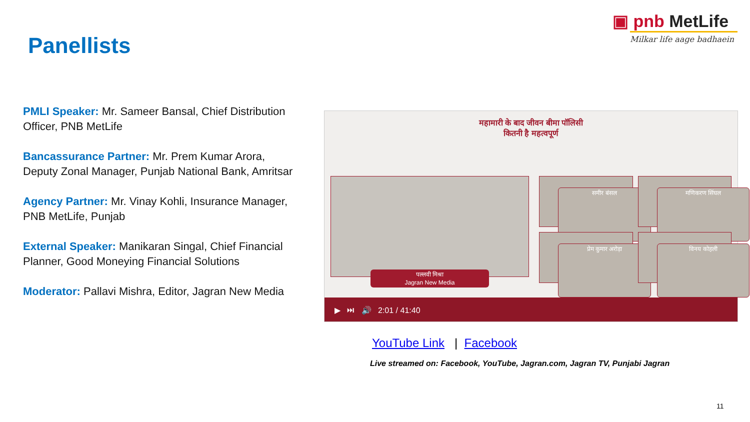Panellists
▣ pnb MetLife
Milkar life aage badhaein
PMLI Speaker: Mr. Sameer Bansal, Chief Distribution Officer, PNB MetLife
Bancassurance Partner: Mr. Prem Kumar Arora, Deputy Zonal Manager, Punjab National Bank, Amritsar
Agency Partner: Mr. Vinay Kohli, Insurance Manager, PNB MetLife, Punjab
External Speaker: Manikaran Singal, Chief Financial Planner, Good Moneying Financial Solutions
Moderator: Pallavi Mishra, Editor, Jagran New Media
महामारी के बाद जीवन बीमा पॉलिसी
कितनी है महत्वपूर्ण
पल्लवी मिश्रा
Jagran New Media
समीर बंसल
मणिकरण सिंघल
प्रेम कुमार अरोड़ा
विनय कोहली
▶ ⏭ 🔊 2:01 / 41:40
YouTube Link | Facebook
Live streamed on: Facebook, YouTube, Jagran.com, Jagran TV, Punjabi Jagran
11